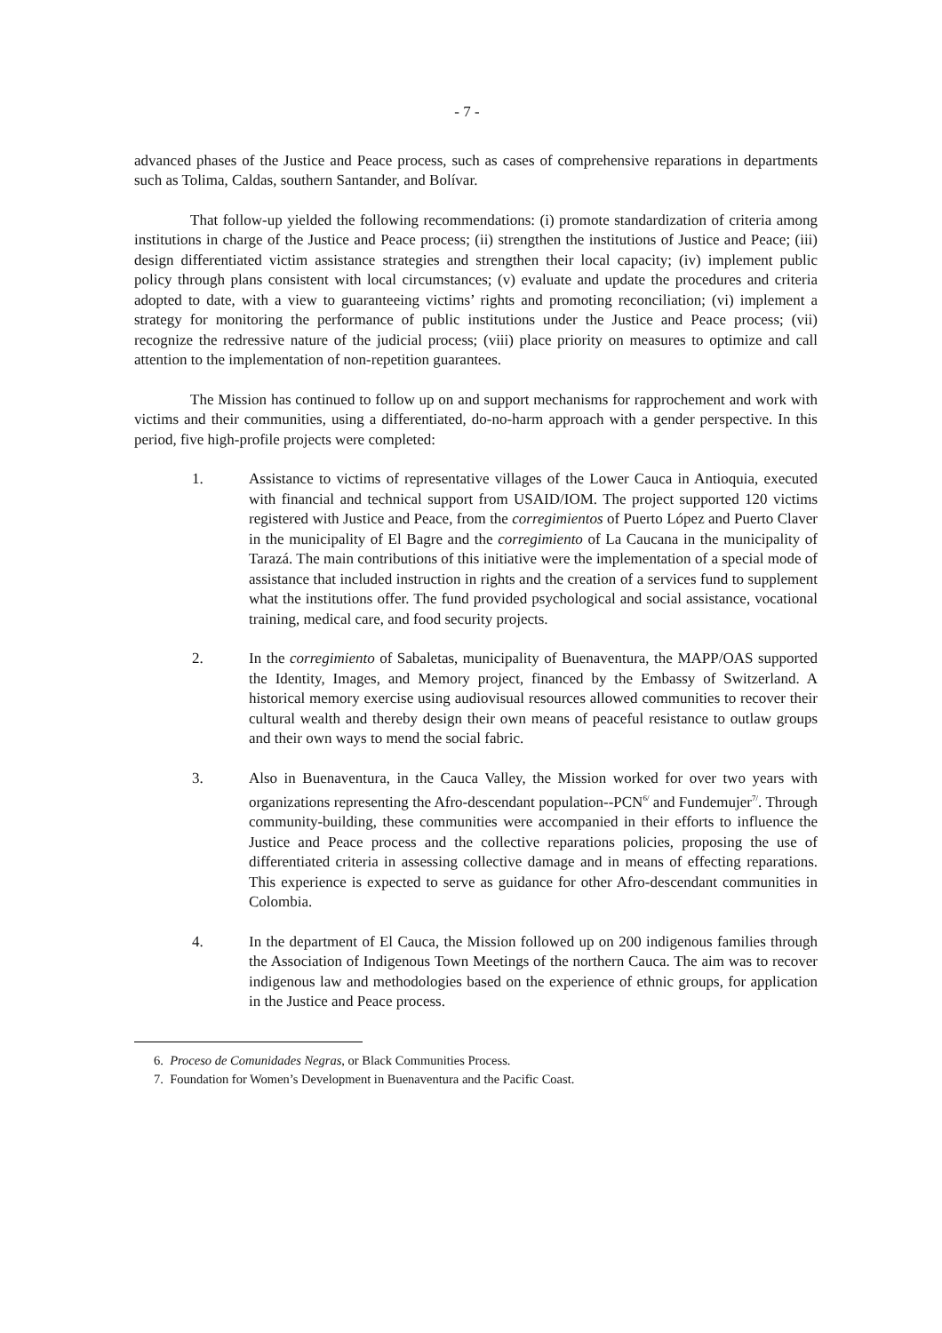- 7 -
advanced phases of the Justice and Peace process, such as cases of comprehensive reparations in departments such as Tolima, Caldas, southern Santander, and Bolívar.
That follow-up yielded the following recommendations: (i) promote standardization of criteria among institutions in charge of the Justice and Peace process; (ii) strengthen the institutions of Justice and Peace; (iii) design differentiated victim assistance strategies and strengthen their local capacity; (iv) implement public policy through plans consistent with local circumstances; (v) evaluate and update the procedures and criteria adopted to date, with a view to guaranteeing victims’ rights and promoting reconciliation; (vi) implement a strategy for monitoring the performance of public institutions under the Justice and Peace process; (vii) recognize the redressive nature of the judicial process; (viii) place priority on measures to optimize and call attention to the implementation of non-repetition guarantees.
The Mission has continued to follow up on and support mechanisms for rapprochement and work with victims and their communities, using a differentiated, do-no-harm approach with a gender perspective. In this period, five high-profile projects were completed:
1. Assistance to victims of representative villages of the Lower Cauca in Antioquia, executed with financial and technical support from USAID/IOM. The project supported 120 victims registered with Justice and Peace, from the corregimientos of Puerto López and Puerto Claver in the municipality of El Bagre and the corregimiento of La Caucana in the municipality of Tarazá. The main contributions of this initiative were the implementation of a special mode of assistance that included instruction in rights and the creation of a services fund to supplement what the institutions offer. The fund provided psychological and social assistance, vocational training, medical care, and food security projects.
2. In the corregimiento of Sabaletas, municipality of Buenaventura, the MAPP/OAS supported the Identity, Images, and Memory project, financed by the Embassy of Switzerland. A historical memory exercise using audiovisual resources allowed communities to recover their cultural wealth and thereby design their own means of peaceful resistance to outlaw groups and their own ways to mend the social fabric.
3. Also in Buenaventura, in the Cauca Valley, the Mission worked for over two years with organizations representing the Afro-descendant population--PCN<sup>6/</sup> and Fundemujer<sup>7/</sup>. Through community-building, these communities were accompanied in their efforts to influence the Justice and Peace process and the collective reparations policies, proposing the use of differentiated criteria in assessing collective damage and in means of effecting reparations. This experience is expected to serve as guidance for other Afro-descendant communities in Colombia.
4. In the department of El Cauca, the Mission followed up on 200 indigenous families through the Association of Indigenous Town Meetings of the northern Cauca. The aim was to recover indigenous law and methodologies based on the experience of ethnic groups, for application in the Justice and Peace process.
6. Proceso de Comunidades Negras, or Black Communities Process.
7. Foundation for Women’s Development in Buenaventura and the Pacific Coast.